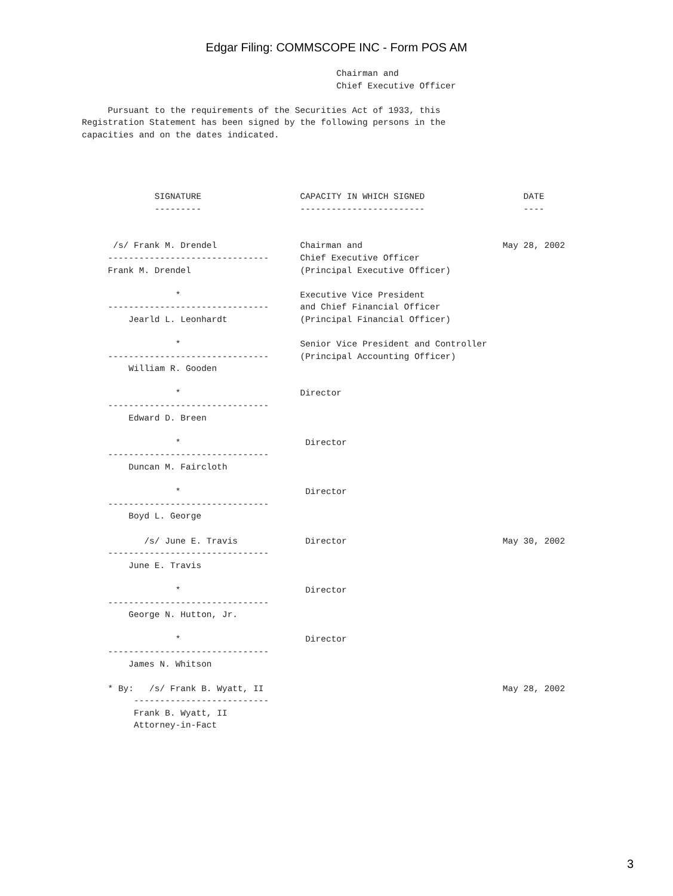Edgar Filing: COMMSCOPE INC - Form POS AM
                                                 Chairman and
                                                 Chief Executive Officer

     Pursuant to the requirements of the Securities Act of 1933, this
Registration Statement has been signed by the following persons in the
capacities and on the dates indicated.




              SIGNATURE                   CAPACITY IN WHICH SIGNED                   DATE
              ---------                   ------------------------                   ----


      /s/ Frank M. Drendel                Chairman and                           May 28, 2002
     -------------------------------      Chief Executive Officer
     Frank M. Drendel                     (Principal Executive Officer)

                  *                       Executive Vice President
     -------------------------------      and Chief Financial Officer
         Jearld L. Leonhardt              (Principal Financial Officer)

                  *                       Senior Vice President and Controller
     -------------------------------      (Principal Accounting Officer)
         William R. Gooden

                  *                       Director
     -------------------------------
         Edward D. Breen

                  *                        Director
     -------------------------------
         Duncan M. Faircloth

                  *                        Director
     -------------------------------
         Boyd L. George

            /s/ June E. Travis             Director                              May 30, 2002
     -------------------------------
         June E. Travis

                  *                        Director
     -------------------------------
         George N. Hutton, Jr.

                  *                        Director
     -------------------------------
         James N. Whitson

     * By:   /s/ Frank B. Wyatt, II                                              May 28, 2002
          --------------------------
          Frank B. Wyatt, II
          Attorney-in-Fact
3